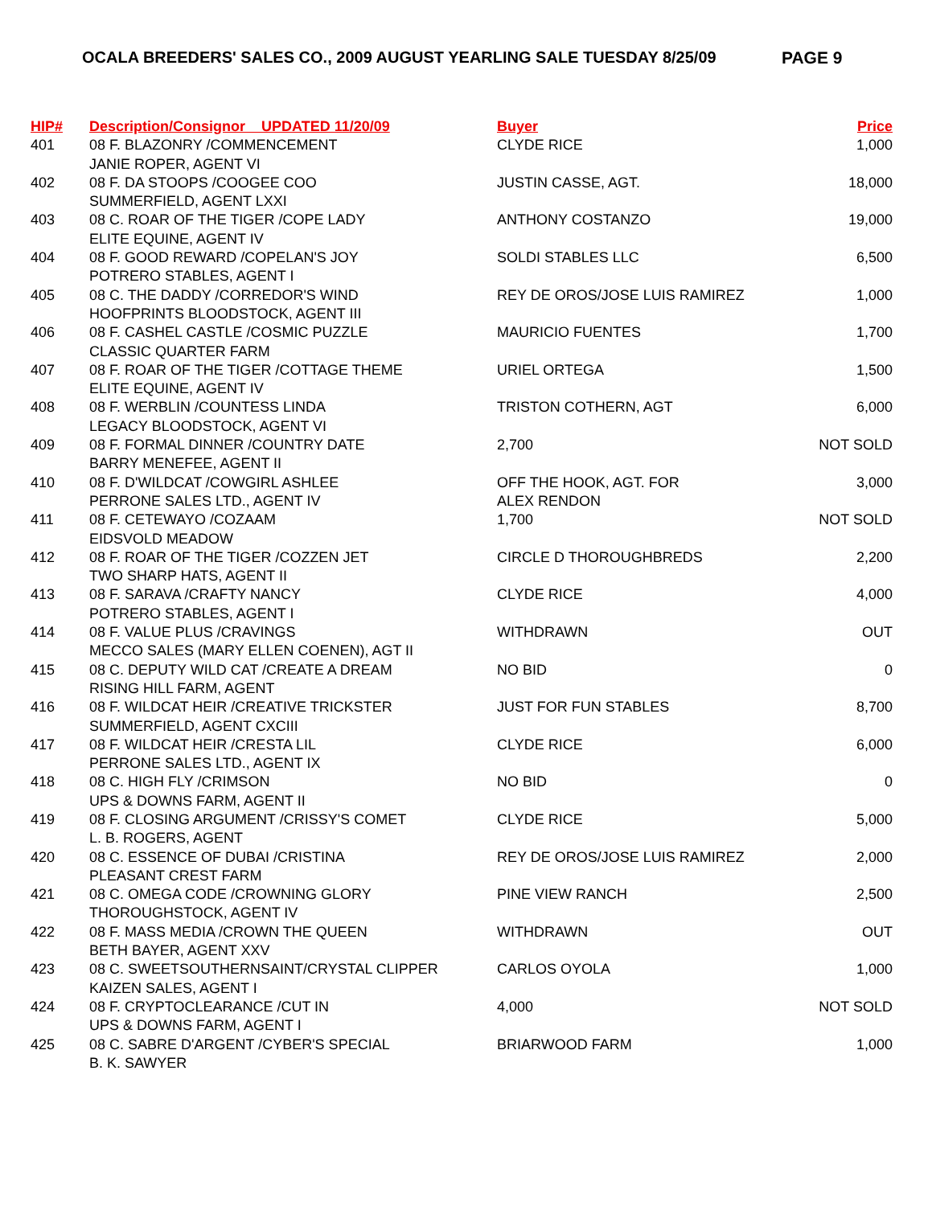OCALA BREEDERS' SALES CO., 2009 AUGUST YEARLING SALE TUESDAY 8/25/09 PAGE 9
| HIP# | Description/Consignor UPDATED 11/20/09 | Buyer | Price |
| --- | --- | --- | --- |
| 401 | 08 F. BLAZONRY /COMMENCEMENT JANIE ROPER, AGENT VI | CLYDE RICE | 1,000 |
| 402 | 08 F. DA STOOPS /COOGEE COO SUMMERFIELD, AGENT LXXI | JUSTIN CASSE, AGT. | 18,000 |
| 403 | 08 C. ROAR OF THE TIGER /COPE LADY ELITE EQUINE, AGENT IV | ANTHONY COSTANZO | 19,000 |
| 404 | 08 F. GOOD REWARD /COPELAN'S JOY POTRERO STABLES, AGENT I | SOLDI STABLES LLC | 6,500 |
| 405 | 08 C. THE DADDY /CORREDOR'S WIND HOOFPRINTS BLOODSTOCK, AGENT III | REY DE OROS/JOSE LUIS RAMIREZ | 1,000 |
| 406 | 08 F. CASHEL CASTLE /COSMIC PUZZLE CLASSIC QUARTER FARM | MAURICIO FUENTES | 1,700 |
| 407 | 08 F. ROAR OF THE TIGER /COTTAGE THEME ELITE EQUINE, AGENT IV | URIEL ORTEGA | 1,500 |
| 408 | 08 F. WERBLIN /COUNTESS LINDA LEGACY BLOODSTOCK, AGENT VI | TRISTON COTHERN, AGT | 6,000 |
| 409 | 08 F. FORMAL DINNER /COUNTRY DATE BARRY MENEFEE, AGENT II | 2,700 | NOT SOLD |
| 410 | 08 F. D'WILDCAT /COWGIRL ASHLEE PERRONE SALES LTD., AGENT IV | OFF THE HOOK, AGT. FOR ALEX RENDON | 3,000 |
| 411 | 08 F. CETEWAYO /COZAAM EIDSVOLD MEADOW | 1,700 | NOT SOLD |
| 412 | 08 F. ROAR OF THE TIGER /COZZEN JET TWO SHARP HATS, AGENT II | CIRCLE D THOROUGHBREDS | 2,200 |
| 413 | 08 F. SARAVA /CRAFTY NANCY POTRERO STABLES, AGENT I | CLYDE RICE | 4,000 |
| 414 | 08 F. VALUE PLUS /CRAVINGS MECCO SALES (MARY ELLEN COENEN), AGT II | WITHDRAWN | OUT |
| 415 | 08 C. DEPUTY WILD CAT /CREATE A DREAM RISING HILL FARM, AGENT | NO BID | 0 |
| 416 | 08 F. WILDCAT HEIR /CREATIVE TRICKSTER SUMMERFIELD, AGENT CXCIII | JUST FOR FUN STABLES | 8,700 |
| 417 | 08 F. WILDCAT HEIR /CRESTA LIL PERRONE SALES LTD., AGENT IX | CLYDE RICE | 6,000 |
| 418 | 08 C. HIGH FLY /CRIMSON UPS & DOWNS FARM, AGENT II | NO BID | 0 |
| 419 | 08 F. CLOSING ARGUMENT /CRISSY'S COMET L. B. ROGERS, AGENT | CLYDE RICE | 5,000 |
| 420 | 08 C. ESSENCE OF DUBAI /CRISTINA PLEASANT CREST FARM | REY DE OROS/JOSE LUIS RAMIREZ | 2,000 |
| 421 | 08 C. OMEGA CODE /CROWNING GLORY THOROUGHSTOCK, AGENT IV | PINE VIEW RANCH | 2,500 |
| 422 | 08 F. MASS MEDIA /CROWN THE QUEEN BETH BAYER, AGENT XXV | WITHDRAWN | OUT |
| 423 | 08 C. SWEETSOUTHERNSAINT/CRYSTAL CLIPPER KAIZEN SALES, AGENT I | CARLOS OYOLA | 1,000 |
| 424 | 08 F. CRYPTOCLEARANCE /CUT IN UPS & DOWNS FARM, AGENT I | 4,000 | NOT SOLD |
| 425 | 08 C. SABRE D'ARGENT /CYBER'S SPECIAL B. K. SAWYER | BRIARWOOD FARM | 1,000 |